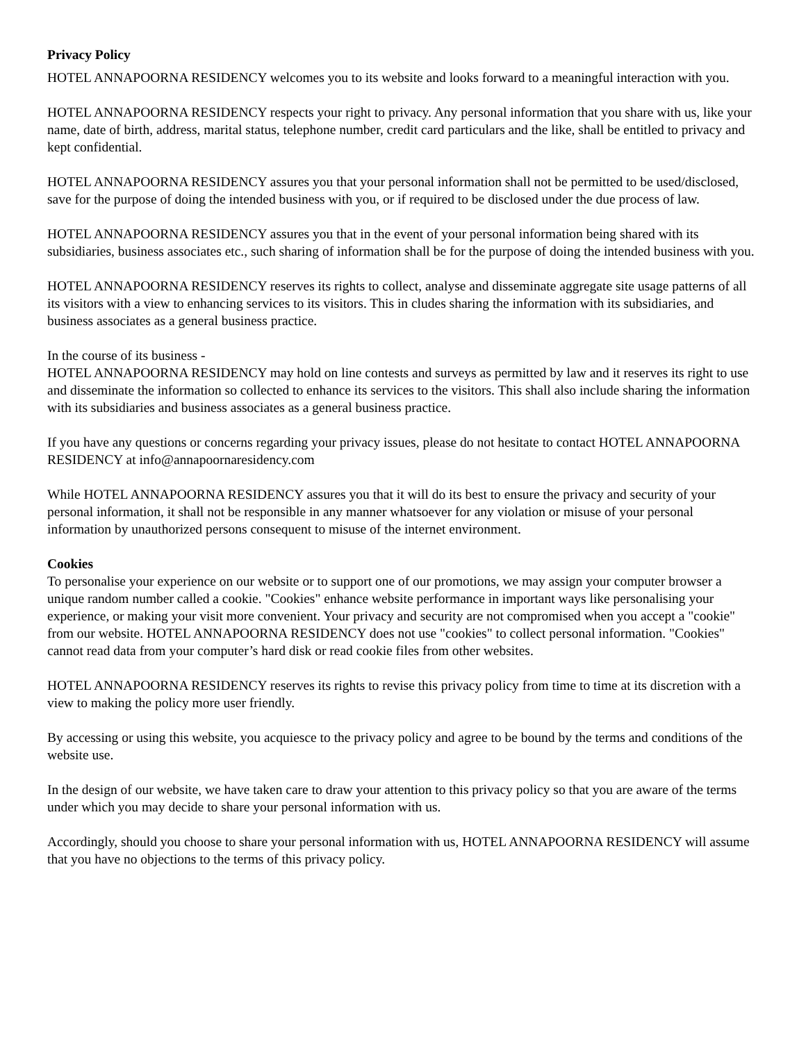Privacy Policy
HOTEL ANNAPOORNA RESIDENCY welcomes you to its website and looks forward to a meaningful interaction with you.
HOTEL ANNAPOORNA RESIDENCY respects your right to privacy. Any personal information that you share with us, like your name, date of birth, address, marital status, telephone number, credit card particulars and the like, shall be entitled to privacy and kept confidential.
HOTEL ANNAPOORNA RESIDENCY assures you that your personal information shall not be permitted to be used/disclosed, save for the purpose of doing the intended business with you, or if required to be disclosed under the due process of law.
HOTEL ANNAPOORNA RESIDENCY assures you that in the event of your personal information being shared with its subsidiaries, business associates etc., such sharing of information shall be for the purpose of doing the intended business with you.
HOTEL ANNAPOORNA RESIDENCY reserves its rights to collect, analyse and disseminate aggregate site usage patterns of all its visitors with a view to enhancing services to its visitors. This in cludes sharing the information with its subsidiaries, and business associates as a general business practice.
In the course of its business -
HOTEL ANNAPOORNA RESIDENCY may hold on line contests and surveys as permitted by law and it reserves its right to use and disseminate the information so collected to enhance its services to the visitors. This shall also include sharing the information with its subsidiaries and business associates as a general business practice.
If you have any questions or concerns regarding your privacy issues, please do not hesitate to contact HOTEL ANNAPOORNA RESIDENCY at info@annapoornaresidency.com
While HOTEL ANNAPOORNA RESIDENCY assures you that it will do its best to ensure the privacy and security of your personal information, it shall not be responsible in any manner whatsoever for any violation or misuse of your personal information by unauthorized persons consequent to misuse of the internet environment.
Cookies
To personalise your experience on our website or to support one of our promotions, we may assign your computer browser a unique random number called a cookie. "Cookies" enhance website performance in important ways like personalising your experience, or making your visit more convenient. Your privacy and security are not compromised when you accept a "cookie" from our website. HOTEL ANNAPOORNA RESIDENCY does not use "cookies" to collect personal information. "Cookies" cannot read data from your computer’s hard disk or read cookie files from other websites.
HOTEL ANNAPOORNA RESIDENCY reserves its rights to revise this privacy policy from time to time at its discretion with a view to making the policy more user friendly.
By accessing or using this website, you acquiesce to the privacy policy and agree to be bound by the terms and conditions of the website use.
In the design of our website, we have taken care to draw your attention to this privacy policy so that you are aware of the terms under which you may decide to share your personal information with us.
Accordingly, should you choose to share your personal information with us, HOTEL ANNAPOORNA RESIDENCY will assume that you have no objections to the terms of this privacy policy.